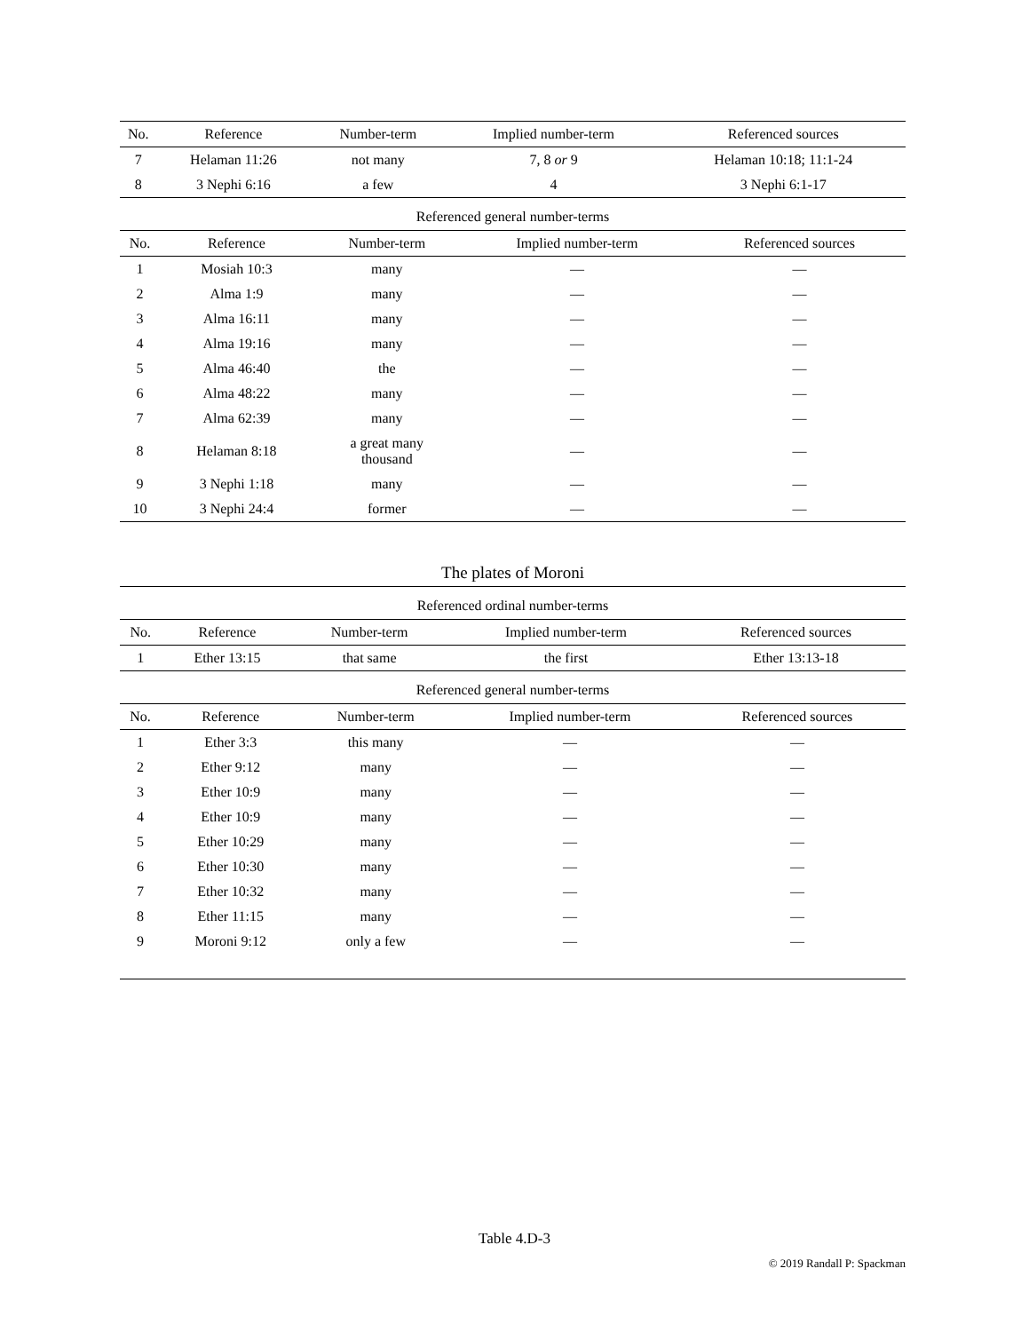| No. | Reference | Number-term | Implied number-term | Referenced sources |
| --- | --- | --- | --- | --- |
| 7 | Helaman 11:26 | not many | 7, 8 or 9 | Helaman 10:18; 11:1-24 |
| 8 | 3 Nephi 6:16 | a few | 4 | 3 Nephi 6:1-17 |
Referenced general number-terms
| No. | Reference | Number-term | Implied number-term | Referenced sources |
| --- | --- | --- | --- | --- |
| 1 | Mosiah 10:3 | many | — | — |
| 2 | Alma 1:9 | many | — | — |
| 3 | Alma 16:11 | many | — | — |
| 4 | Alma 19:16 | many | — | — |
| 5 | Alma 46:40 | the | — | — |
| 6 | Alma 48:22 | many | — | — |
| 7 | Alma 62:39 | many | — | — |
| 8 | Helaman 8:18 | a great many thousand | — | — |
| 9 | 3 Nephi 1:18 | many | — | — |
| 10 | 3 Nephi 24:4 | former | — | — |
The plates of Moroni
Referenced ordinal number-terms
| No. | Reference | Number-term | Implied number-term | Referenced sources |
| --- | --- | --- | --- | --- |
| 1 | Ether 13:15 | that same | the first | Ether 13:13-18 |
Referenced general number-terms
| No. | Reference | Number-term | Implied number-term | Referenced sources |
| --- | --- | --- | --- | --- |
| 1 | Ether 3:3 | this many | — | — |
| 2 | Ether 9:12 | many | — | — |
| 3 | Ether 10:9 | many | — | — |
| 4 | Ether 10:9 | many | — | — |
| 5 | Ether 10:29 | many | — | — |
| 6 | Ether 10:30 | many | — | — |
| 7 | Ether 10:32 | many | — | — |
| 8 | Ether 11:15 | many | — | — |
| 9 | Moroni 9:12 | only a few | — | — |
Table 4.D-3
© 2019 Randall P: Spackman